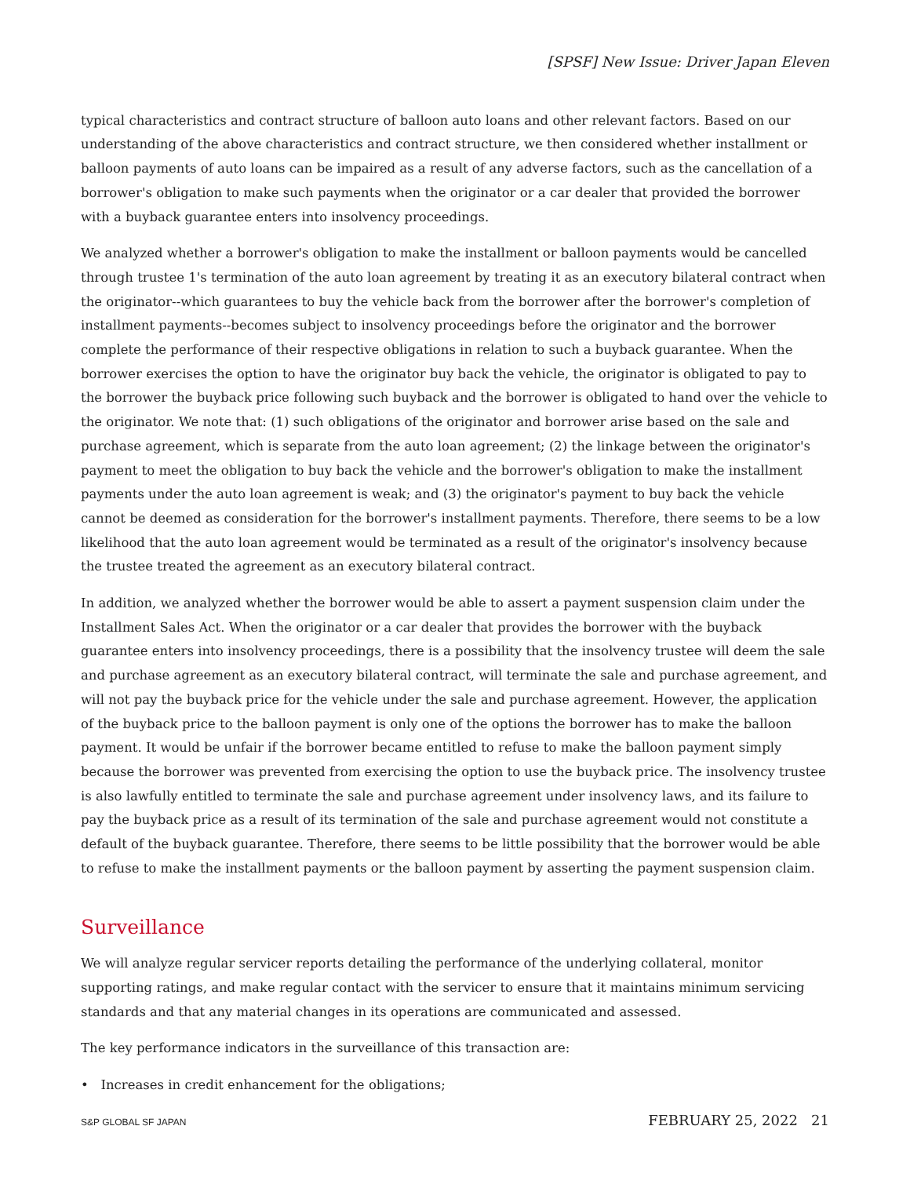[SPSF] New Issue: Driver Japan Eleven
typical characteristics and contract structure of balloon auto loans and other relevant factors. Based on our understanding of the above characteristics and contract structure, we then considered whether installment or balloon payments of auto loans can be impaired as a result of any adverse factors, such as the cancellation of a borrower's obligation to make such payments when the originator or a car dealer that provided the borrower with a buyback guarantee enters into insolvency proceedings.
We analyzed whether a borrower's obligation to make the installment or balloon payments would be cancelled through trustee 1's termination of the auto loan agreement by treating it as an executory bilateral contract when the originator--which guarantees to buy the vehicle back from the borrower after the borrower's completion of installment payments--becomes subject to insolvency proceedings before the originator and the borrower complete the performance of their respective obligations in relation to such a buyback guarantee. When the borrower exercises the option to have the originator buy back the vehicle, the originator is obligated to pay to the borrower the buyback price following such buyback and the borrower is obligated to hand over the vehicle to the originator. We note that: (1) such obligations of the originator and borrower arise based on the sale and purchase agreement, which is separate from the auto loan agreement; (2) the linkage between the originator's payment to meet the obligation to buy back the vehicle and the borrower's obligation to make the installment payments under the auto loan agreement is weak; and (3) the originator's payment to buy back the vehicle cannot be deemed as consideration for the borrower's installment payments. Therefore, there seems to be a low likelihood that the auto loan agreement would be terminated as a result of the originator's insolvency because the trustee treated the agreement as an executory bilateral contract.
In addition, we analyzed whether the borrower would be able to assert a payment suspension claim under the Installment Sales Act. When the originator or a car dealer that provides the borrower with the buyback guarantee enters into insolvency proceedings, there is a possibility that the insolvency trustee will deem the sale and purchase agreement as an executory bilateral contract, will terminate the sale and purchase agreement, and will not pay the buyback price for the vehicle under the sale and purchase agreement. However, the application of the buyback price to the balloon payment is only one of the options the borrower has to make the balloon payment. It would be unfair if the borrower became entitled to refuse to make the balloon payment simply because the borrower was prevented from exercising the option to use the buyback price. The insolvency trustee is also lawfully entitled to terminate the sale and purchase agreement under insolvency laws, and its failure to pay the buyback price as a result of its termination of the sale and purchase agreement would not constitute a default of the buyback guarantee. Therefore, there seems to be little possibility that the borrower would be able to refuse to make the installment payments or the balloon payment by asserting the payment suspension claim.
Surveillance
We will analyze regular servicer reports detailing the performance of the underlying collateral, monitor supporting ratings, and make regular contact with the servicer to ensure that it maintains minimum servicing standards and that any material changes in its operations are communicated and assessed.
The key performance indicators in the surveillance of this transaction are:
• Increases in credit enhancement for the obligations;
S&P GLOBAL SF JAPAN FEBRUARY 25, 2022 21